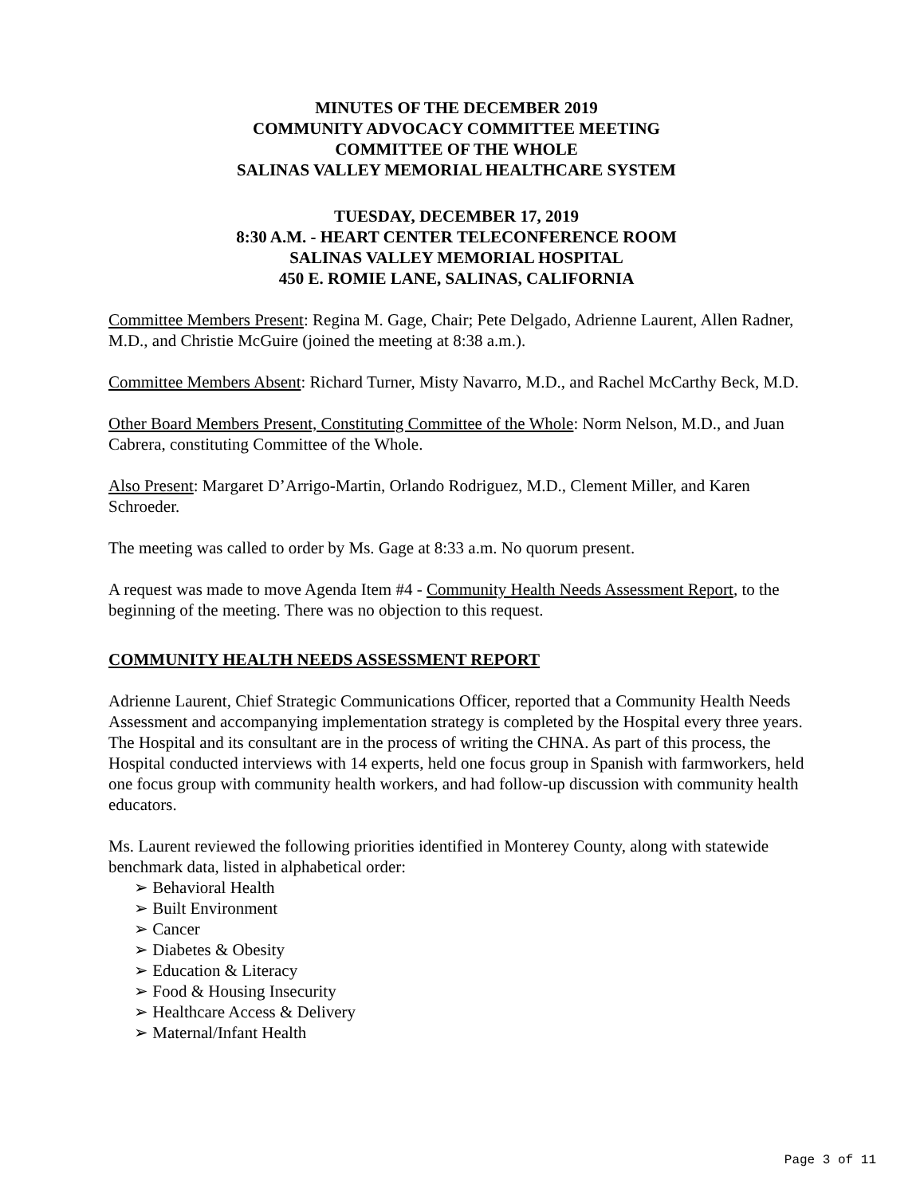MINUTES OF THE DECEMBER 2019
COMMUNITY ADVOCACY COMMITTEE MEETING
COMMITTEE OF THE WHOLE
SALINAS VALLEY MEMORIAL HEALTHCARE SYSTEM
TUESDAY, DECEMBER 17, 2019
8:30 A.M. - HEART CENTER TELECONFERENCE ROOM
SALINAS VALLEY MEMORIAL HOSPITAL
450 E. ROMIE LANE, SALINAS, CALIFORNIA
Committee Members Present: Regina M. Gage, Chair; Pete Delgado, Adrienne Laurent, Allen Radner, M.D., and Christie McGuire (joined the meeting at 8:38 a.m.).
Committee Members Absent: Richard Turner, Misty Navarro, M.D., and Rachel McCarthy Beck, M.D.
Other Board Members Present, Constituting Committee of the Whole: Norm Nelson, M.D., and Juan Cabrera, constituting Committee of the Whole.
Also Present: Margaret D’Arrigo-Martin, Orlando Rodriguez, M.D., Clement Miller, and Karen Schroeder.
The meeting was called to order by Ms. Gage at 8:33 a.m. No quorum present.
A request was made to move Agenda Item #4 - Community Health Needs Assessment Report, to the beginning of the meeting. There was no objection to this request.
COMMUNITY HEALTH NEEDS ASSESSMENT REPORT
Adrienne Laurent, Chief Strategic Communications Officer, reported that a Community Health Needs Assessment and accompanying implementation strategy is completed by the Hospital every three years. The Hospital and its consultant are in the process of writing the CHNA. As part of this process, the Hospital conducted interviews with 14 experts, held one focus group in Spanish with farmworkers, held one focus group with community health workers, and had follow-up discussion with community health educators.
Ms. Laurent reviewed the following priorities identified in Monterey County, along with statewide benchmark data, listed in alphabetical order:
➢ Behavioral Health
➢ Built Environment
➢ Cancer
➢ Diabetes & Obesity
➢ Education & Literacy
➢ Food & Housing Insecurity
➢ Healthcare Access & Delivery
➢ Maternal/Infant Health
Page 3 of 11